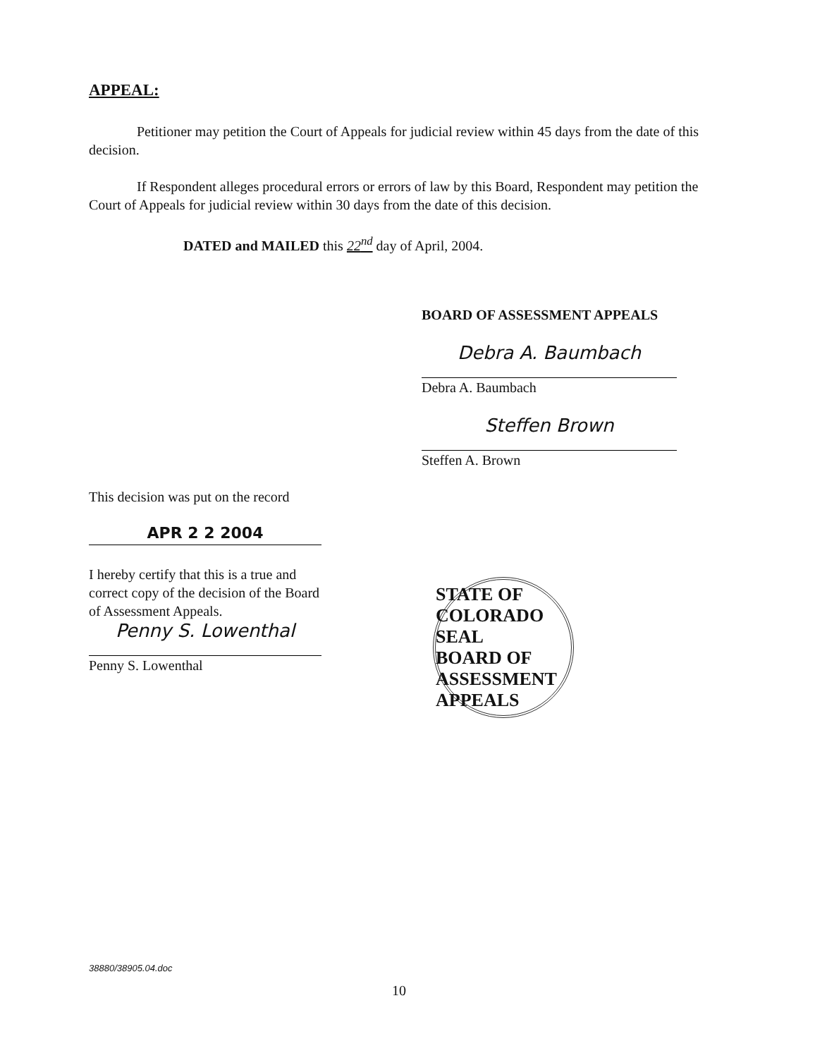APPEAL:
Petitioner may petition the Court of Appeals for judicial review within 45 days from the date of this decision.
If Respondent alleges procedural errors or errors of law by this Board, Respondent may petition the Court of Appeals for judicial review within 30 days from the date of this decision.
DATED and MAILED this 22<sup>nd</sup> day of April, 2004.
BOARD OF ASSESSMENT APPEALS
Debra A. Baumbach
Debra A. Baumbach
Steffen Brown
Steffen A. Brown
This decision was put on the record
APR 2 2 2004
I hereby certify that this is a true and correct copy of the decision of the Board of Assessment Appeals.
Penny S. Lowenthal
Penny S. Lowenthal
STATE OF COLORADO
SEAL
BOARD OF ASSESSMENT APPEALS
38880/38905.04.doc
10